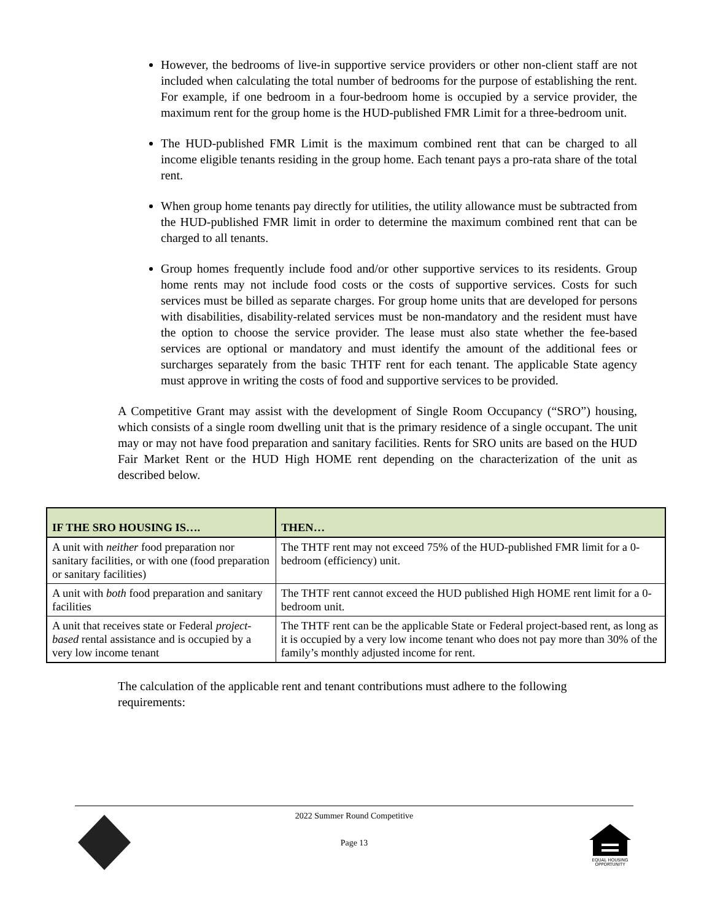However, the bedrooms of live-in supportive service providers or other non-client staff are not included when calculating the total number of bedrooms for the purpose of establishing the rent. For example, if one bedroom in a four-bedroom home is occupied by a service provider, the maximum rent for the group home is the HUD-published FMR Limit for a three-bedroom unit.
The HUD-published FMR Limit is the maximum combined rent that can be charged to all income eligible tenants residing in the group home. Each tenant pays a pro-rata share of the total rent.
When group home tenants pay directly for utilities, the utility allowance must be subtracted from the HUD-published FMR limit in order to determine the maximum combined rent that can be charged to all tenants.
Group homes frequently include food and/or other supportive services to its residents. Group home rents may not include food costs or the costs of supportive services. Costs for such services must be billed as separate charges. For group home units that are developed for persons with disabilities, disability-related services must be non-mandatory and the resident must have the option to choose the service provider. The lease must also state whether the fee-based services are optional or mandatory and must identify the amount of the additional fees or surcharges separately from the basic THTF rent for each tenant. The applicable State agency must approve in writing the costs of food and supportive services to be provided.
A Competitive Grant may assist with the development of Single Room Occupancy (“SRO”) housing, which consists of a single room dwelling unit that is the primary residence of a single occupant. The unit may or may not have food preparation and sanitary facilities. Rents for SRO units are based on the HUD Fair Market Rent or the HUD High HOME rent depending on the characterization of the unit as described below.
| IF THE SRO HOUSING IS…. | THEN… |
| --- | --- |
| A unit with neither food preparation nor sanitary facilities, or with one (food preparation or sanitary facilities) | The THTF rent may not exceed 75% of the HUD-published FMR limit for a 0-bedroom (efficiency) unit. |
| A unit with both food preparation and sanitary facilities | The THTF rent cannot exceed the HUD published High HOME rent limit for a 0-bedroom unit. |
| A unit that receives state or Federal project-based rental assistance and is occupied by a very low income tenant | The THTF rent can be the applicable State or Federal project-based rent, as long as it is occupied by a very low income tenant who does not pay more than 30% of the family’s monthly adjusted income for rent. |
The calculation of the applicable rent and tenant contributions must adhere to the following requirements:
2022 Summer Round Competitive
Page 13
EQUAL HOUSING
OPPORTUNITY